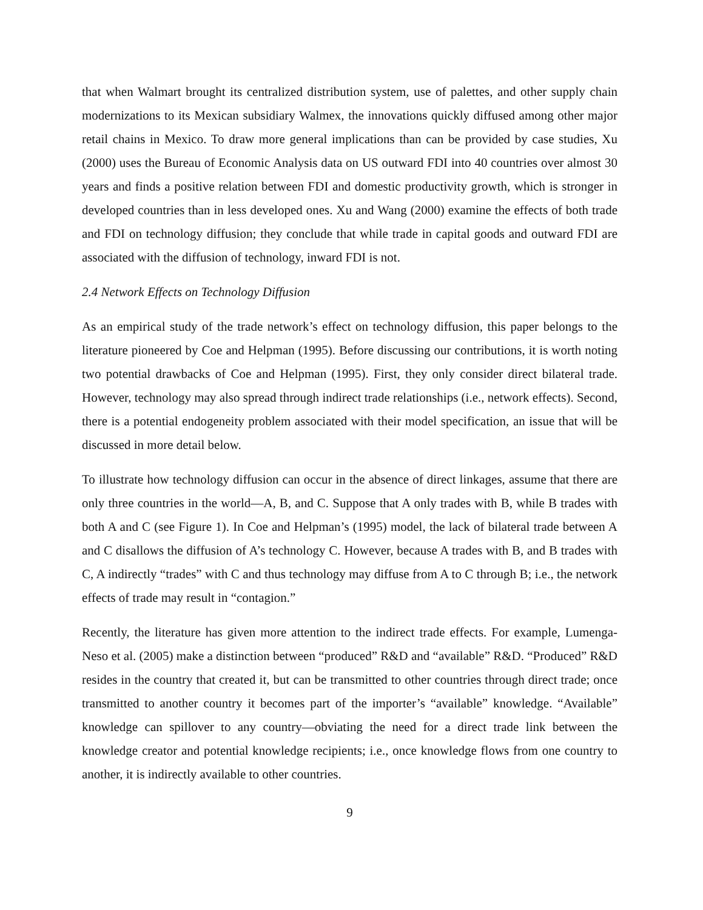that when Walmart brought its centralized distribution system, use of palettes, and other supply chain modernizations to its Mexican subsidiary Walmex, the innovations quickly diffused among other major retail chains in Mexico. To draw more general implications than can be provided by case studies, Xu (2000) uses the Bureau of Economic Analysis data on US outward FDI into 40 countries over almost 30 years and finds a positive relation between FDI and domestic productivity growth, which is stronger in developed countries than in less developed ones. Xu and Wang (2000) examine the effects of both trade and FDI on technology diffusion; they conclude that while trade in capital goods and outward FDI are associated with the diffusion of technology, inward FDI is not.
2.4 Network Effects on Technology Diffusion
As an empirical study of the trade network’s effect on technology diffusion, this paper belongs to the literature pioneered by Coe and Helpman (1995). Before discussing our contributions, it is worth noting two potential drawbacks of Coe and Helpman (1995). First, they only consider direct bilateral trade. However, technology may also spread through indirect trade relationships (i.e., network effects). Second, there is a potential endogeneity problem associated with their model specification, an issue that will be discussed in more detail below.
To illustrate how technology diffusion can occur in the absence of direct linkages, assume that there are only three countries in the world—A, B, and C. Suppose that A only trades with B, while B trades with both A and C (see Figure 1). In Coe and Helpman’s (1995) model, the lack of bilateral trade between A and C disallows the diffusion of A’s technology C. However, because A trades with B, and B trades with C, A indirectly “trades” with C and thus technology may diffuse from A to C through B; i.e., the network effects of trade may result in “contagion.”
Recently, the literature has given more attention to the indirect trade effects. For example, Lumenga-Neso et al. (2005) make a distinction between “produced” R&D and “available” R&D. “Produced” R&D resides in the country that created it, but can be transmitted to other countries through direct trade; once transmitted to another country it becomes part of the importer’s “available” knowledge. “Available” knowledge can spillover to any country—obviating the need for a direct trade link between the knowledge creator and potential knowledge recipients; i.e., once knowledge flows from one country to another, it is indirectly available to other countries.
9